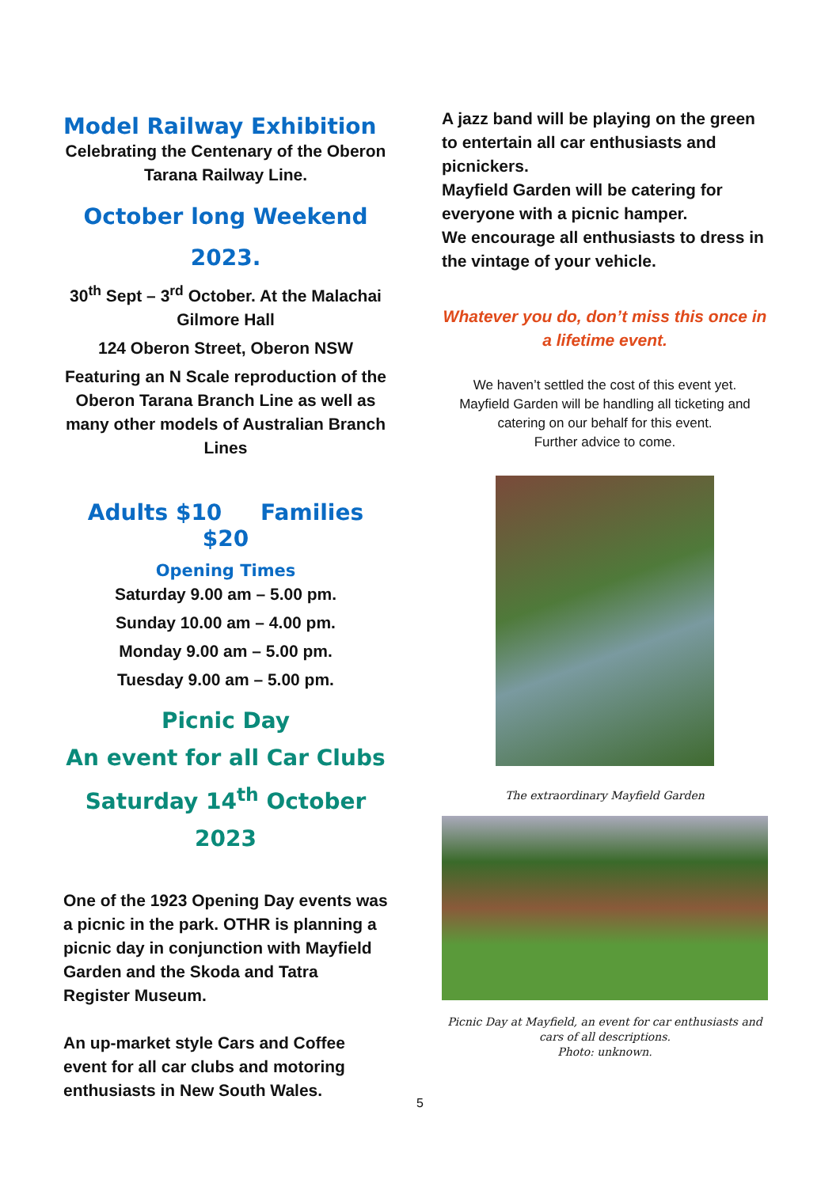Model Railway Exhibition
Celebrating the Centenary of the Oberon Tarana Railway Line.
October long Weekend
2023.
30<sup>th</sup> Sept – 3<sup>rd</sup> October. At the Malachai Gilmore Hall
124 Oberon Street, Oberon NSW
Featuring an N Scale reproduction of the Oberon Tarana Branch Line as well as many other models of Australian Branch Lines
Adults $10 Families $20
Opening Times
Saturday 9.00 am – 5.00 pm.
Sunday 10.00 am – 4.00 pm.
Monday 9.00 am – 5.00 pm.
Tuesday 9.00 am – 5.00 pm.
Picnic Day
An event for all Car Clubs
Saturday 14<sup>th</sup> October 2023
One of the 1923 Opening Day events was a picnic in the park. OTHR is planning a picnic day in conjunction with Mayfield Garden and the Skoda and Tatra Register Museum.
An up-market style Cars and Coffee event for all car clubs and motoring enthusiasts in New South Wales.
A jazz band will be playing on the green to entertain all car enthusiasts and picnickers.
Mayfield Garden will be catering for everyone with a picnic hamper.
We encourage all enthusiasts to dress in the vintage of your vehicle.
Whatever you do, don’t miss this once in a lifetime event.
We haven’t settled the cost of this event yet.
Mayfield Garden will be handling all ticketing and catering on our behalf for this event.
Further advice to come.
The extraordinary Mayfield Garden
Picnic Day at Mayfield, an event for car enthusiasts and cars of all descriptions.
Photo: unknown.
5